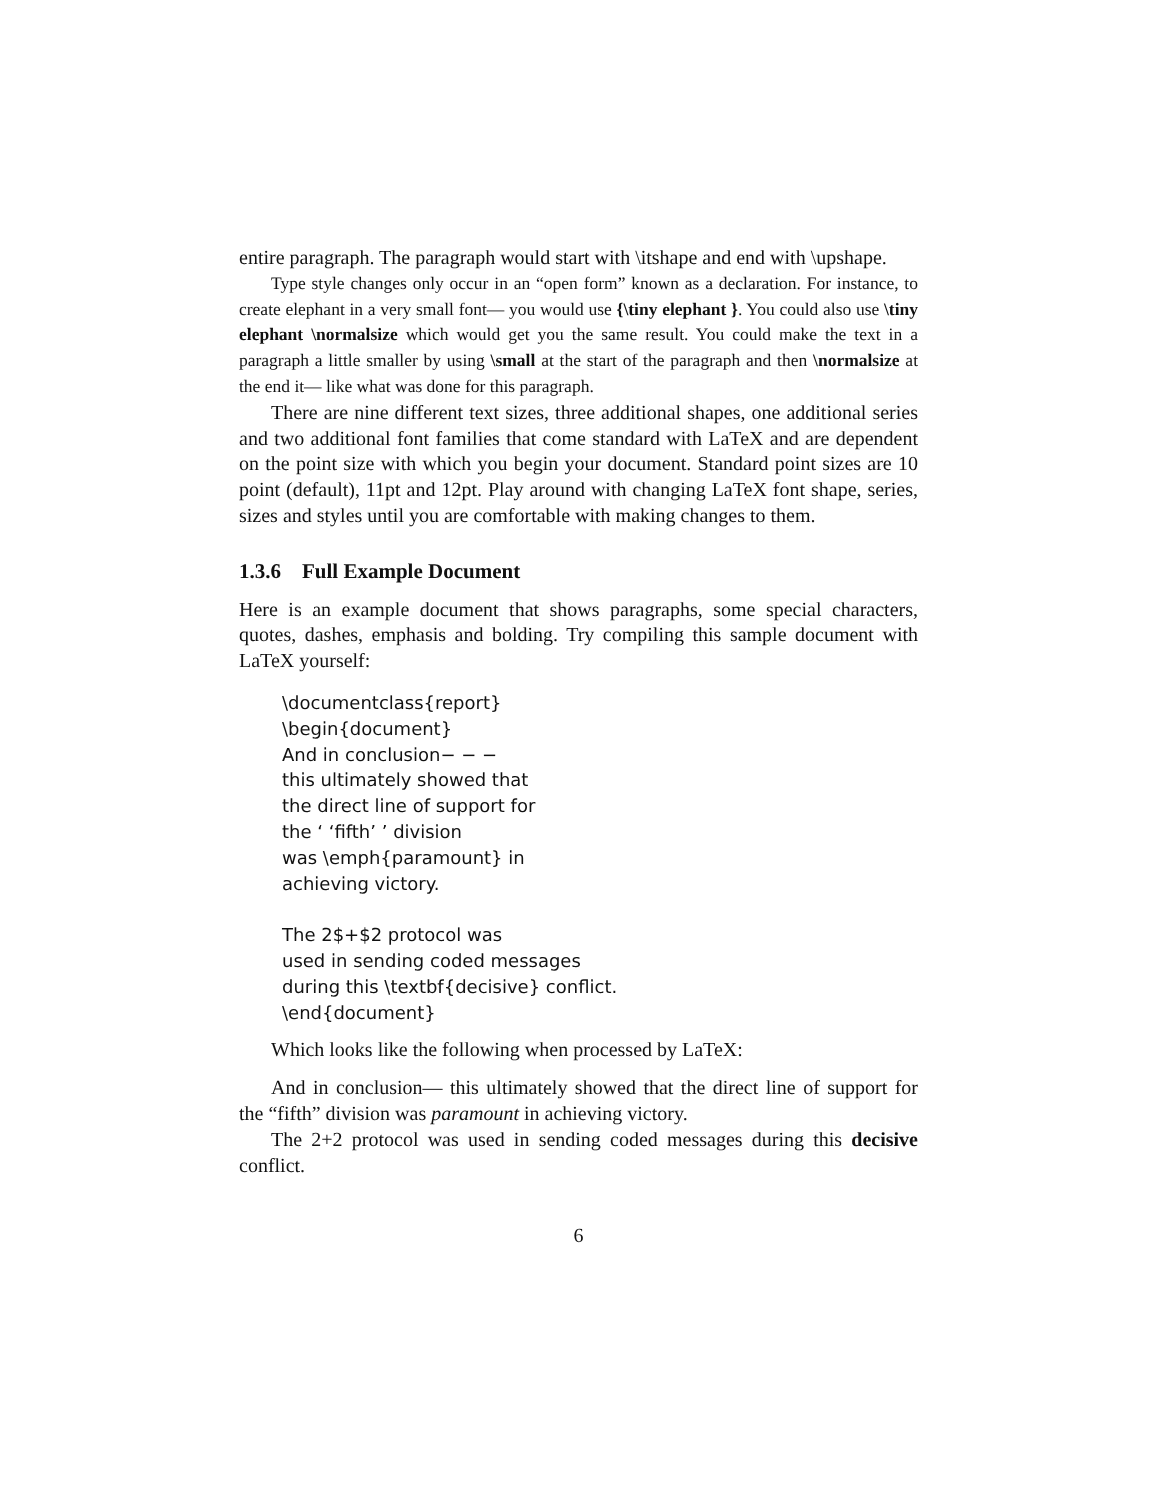entire paragraph. The paragraph would start with \itshape and end with \upshape.
Type style changes only occur in an “open form” known as a declaration. For instance, to create elephant in a very small font— you would use {\tiny elephant }. You could also use \tiny elephant \normalsize which would get you the same result. You could make the text in a paragraph a little smaller by using \small at the start of the paragraph and then \normalsize at the end it— like what was done for this paragraph.
There are nine different text sizes, three additional shapes, one additional series and two additional font families that come standard with LaTeX and are dependent on the point size with which you begin your document. Standard point sizes are 10 point (default), 11pt and 12pt. Play around with changing LaTeX font shape, series, sizes and styles until you are comfortable with making changes to them.
1.3.6 Full Example Document
Here is an example document that shows paragraphs, some special characters, quotes, dashes, emphasis and bolding. Try compiling this sample document with LaTeX yourself:
\documentclass{report}
\begin{document}
And in conclusion− − −
this ultimately showed that
the direct line of support for
the ‘ ‘fifth’ ’ division
was \emph{paramount} in
achieving victory.

The 2$+$2 protocol was
used in sending coded messages
during this \textbf{decisive} conflict.
\end{document}
Which looks like the following when processed by LaTeX:
And in conclusion— this ultimately showed that the direct line of support for the “fifth” division was paramount in achieving victory.
The 2+2 protocol was used in sending coded messages during this decisive conflict.
6